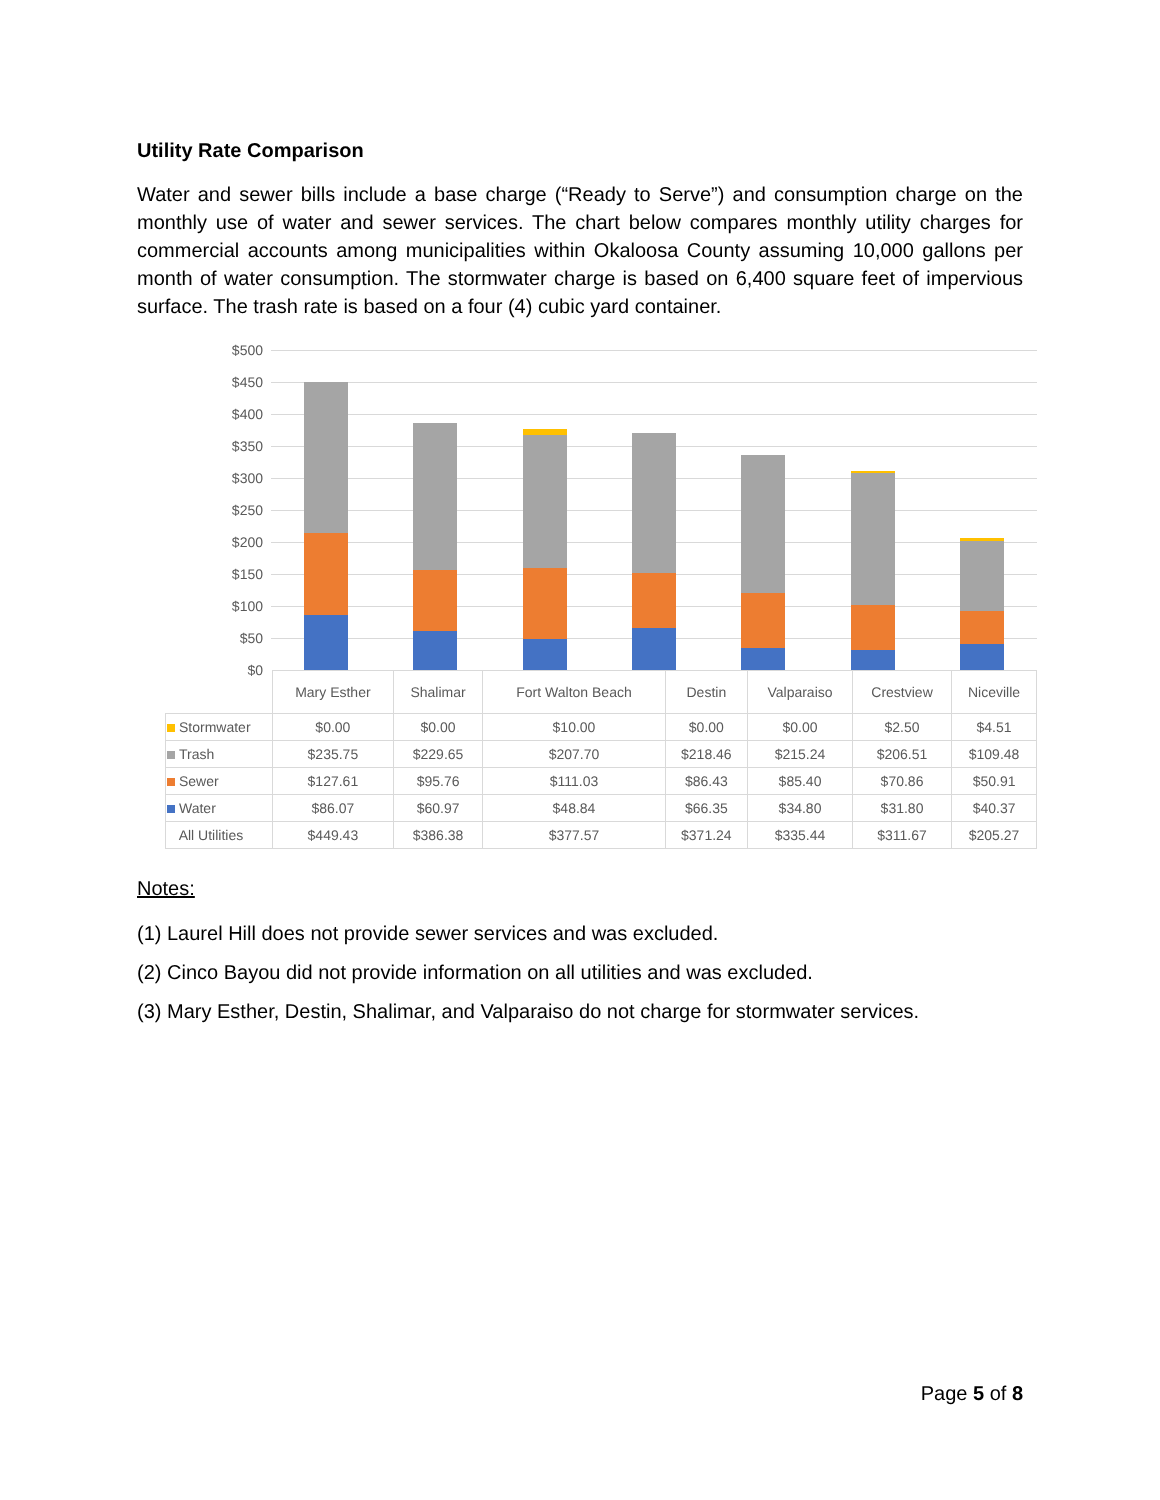Utility Rate Comparison
Water and sewer bills include a base charge (“Ready to Serve”) and consumption charge on the monthly use of water and sewer services. The chart below compares monthly utility charges for commercial accounts among municipalities within Okaloosa County assuming 10,000 gallons per month of water consumption. The stormwater charge is based on 6,400 square feet of impervious surface. The trash rate is based on a four (4) cubic yard container.
$500
$450
$400
$350
$300
$250
$200
$150
$100
$50
$0
| | Mary Esther | Shalimar | Fort Walton Beach | Destin | Valparaiso | Crestview | Niceville |
| Stormwater | $0.00 | $0.00 | $10.00 | $0.00 | $0.00 | $2.50 | $4.51 |
| Trash | $235.75 | $229.65 | $207.70 | $218.46 | $215.24 | $206.51 | $109.48 |
| Sewer | $127.61 | $95.76 | $111.03 | $86.43 | $85.40 | $70.86 | $50.91 |
| Water | $86.07 | $60.97 | $48.84 | $66.35 | $34.80 | $31.80 | $40.37 |
| All Utilities | $449.43 | $386.38 | $377.57 | $371.24 | $335.44 | $311.67 | $205.27 |
Notes:
(1) Laurel Hill does not provide sewer services and was excluded.
(2) Cinco Bayou did not provide information on all utilities and was excluded.
(3) Mary Esther, Destin, Shalimar, and Valparaiso do not charge for stormwater services.
Page 5 of 8